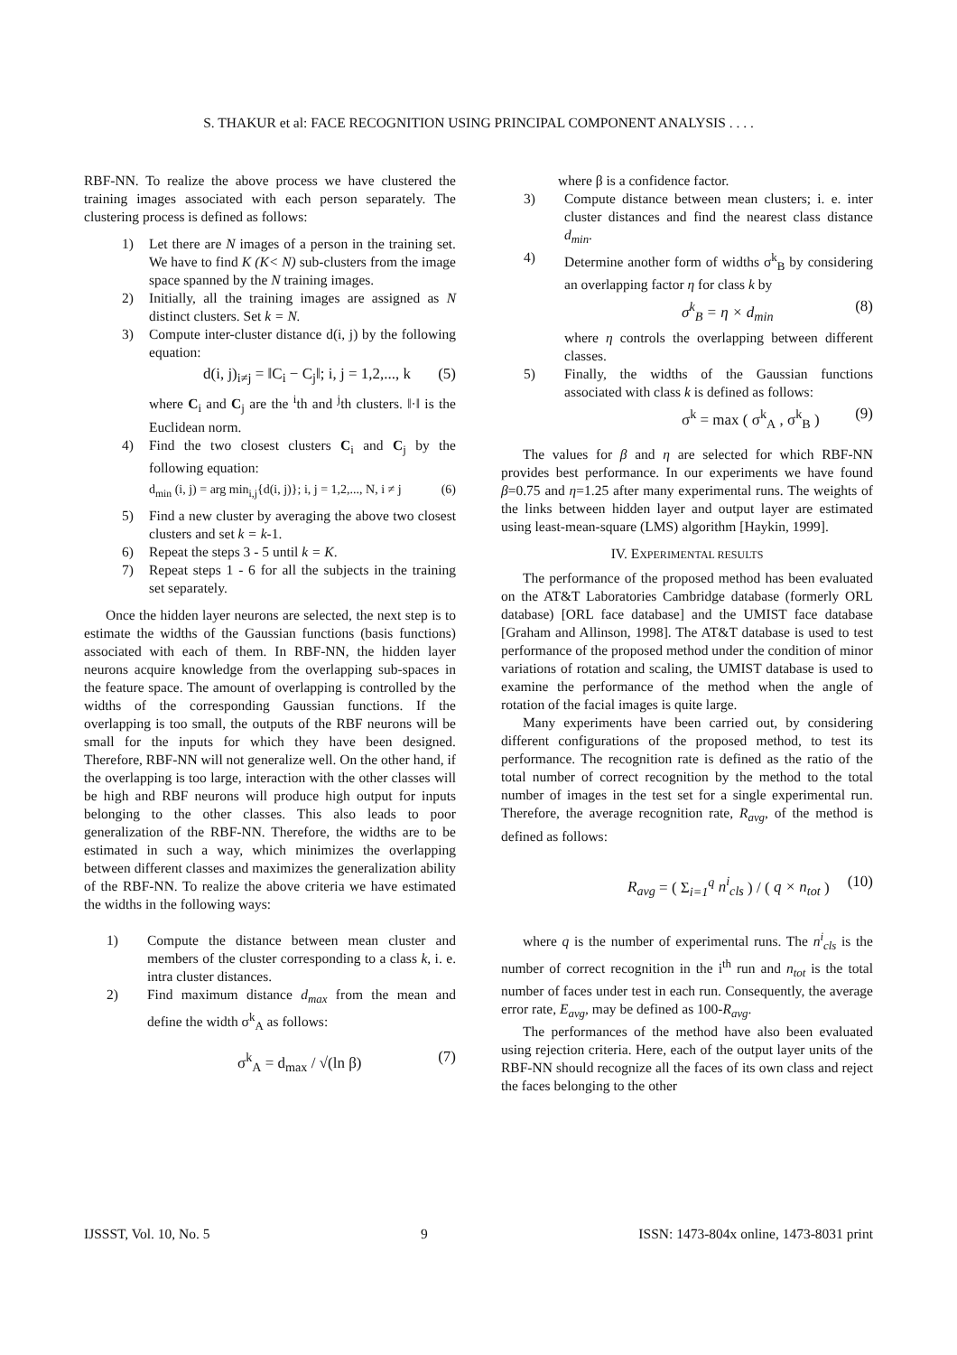S. THAKUR et al: FACE RECOGNITION USING PRINCIPAL COMPONENT ANALYSIS . . . .
RBF-NN. To realize the above process we have clustered the training images associated with each person separately. The clustering process is defined as follows:
1) Let there are N images of a person in the training set. We have to find K (K< N) sub-clusters from the image space spanned by the N training images.
2) Initially, all the training images are assigned as N distinct clusters. Set k = N.
3) Compute inter-cluster distance d(i, j) by the following equation:
d(i, j)<sub>i≠j</sub> = ‖C<sub>i</sub> − C<sub>j</sub>‖; i, j = 1,2,..., k (5)
where C<sub>i</sub> and C<sub>j</sub> are the <sup>i</sup>th and <sup>j</sup>th clusters. ‖·‖ is the Euclidean norm.
4) Find the two closest clusters C<sub>i</sub> and C<sub>j</sub> by the following equation:
d<sub>min</sub> (i, j) = arg min<sub>i,j</sub>{d(i, j)}; i, j = 1,2,..., N, i ≠ j (6)
5) Find a new cluster by averaging the above two closest clusters and set k = k-1.
6) Repeat the steps 3 - 5 until k = K.
7) Repeat steps 1 - 6 for all the subjects in the training set separately.
Once the hidden layer neurons are selected, the next step is to estimate the widths of the Gaussian functions (basis functions) associated with each of them. In RBF-NN, the hidden layer neurons acquire knowledge from the overlapping sub-spaces in the feature space. The amount of overlapping is controlled by the widths of the corresponding Gaussian functions. If the overlapping is too small, the outputs of the RBF neurons will be small for the inputs for which they have been designed. Therefore, RBF-NN will not generalize well. On the other hand, if the overlapping is too large, interaction with the other classes will be high and RBF neurons will produce high output for inputs belonging to the other classes. This also leads to poor generalization of the RBF-NN. Therefore, the widths are to be estimated in such a way, which minimizes the overlapping between different classes and maximizes the generalization ability of the RBF-NN. To realize the above criteria we have estimated the widths in the following ways:
1) Compute the distance between mean cluster and members of the cluster corresponding to a class k, i. e. intra cluster distances.
2) Find maximum distance d<sub>max</sub> from the mean and define the width σ<sup>k</sup><sub>A</sub> as follows:
σ<sup>k</sup><sub>A</sub> = d<sub>max</sub> / √(ln β) (7)
where β is a confidence factor.
3) Compute distance between mean clusters; i. e. inter cluster distances and find the nearest class distance d<sub>min</sub>.
4) Determine another form of widths σ<sup>k</sup><sub>B</sub> by considering an overlapping factor η for class k by
σ<sup>k</sup><sub>B</sub> = η × d<sub>min</sub> (8)
where η controls the overlapping between different classes.
5) Finally, the widths of the Gaussian functions associated with class k is defined as follows:
σ<sup>k</sup> = max ( σ<sup>k</sup><sub>A</sub> , σ<sup>k</sup><sub>B</sub> ) (9)
The values for β and η are selected for which RBF-NN provides best performance. In our experiments we have found β=0.75 and η=1.25 after many experimental runs. The weights of the links between hidden layer and output layer are estimated using least-mean-square (LMS) algorithm [Haykin, 1999].
IV. EXPERIMENTAL RESULTS
The performance of the proposed method has been evaluated on the AT&T Laboratories Cambridge database (formerly ORL database) [ORL face database] and the UMIST face database [Graham and Allinson, 1998]. The AT&T database is used to test performance of the proposed method under the condition of minor variations of rotation and scaling, the UMIST database is used to examine the performance of the method when the angle of rotation of the facial images is quite large.
Many experiments have been carried out, by considering different configurations of the proposed method, to test its performance. The recognition rate is defined as the ratio of the total number of correct recognition by the method to the total number of images in the test set for a single experimental run. Therefore, the average recognition rate, R<sub>avg</sub>, of the method is defined as follows:
R<sub>avg</sub> = ( Σ<sub>i=1</sub><sup>q</sup> n<sup>i</sup><sub>cls</sub> ) / ( q × n<sub>tot</sub> ) (10)
where q is the number of experimental runs. The n<sup>i</sup><sub>cls</sub> is the number of correct recognition in the i<sup>th</sup> run and n<sub>tot</sub> is the total number of faces under test in each run. Consequently, the average error rate, E<sub>avg</sub>, may be defined as 100-R<sub>avg</sub>.
The performances of the method have also been evaluated using rejection criteria. Here, each of the output layer units of the RBF-NN should recognize all the faces of its own class and reject the faces belonging to the other
IJSSST, Vol. 10, No. 5 9 ISSN: 1473-804x online, 1473-8031 print